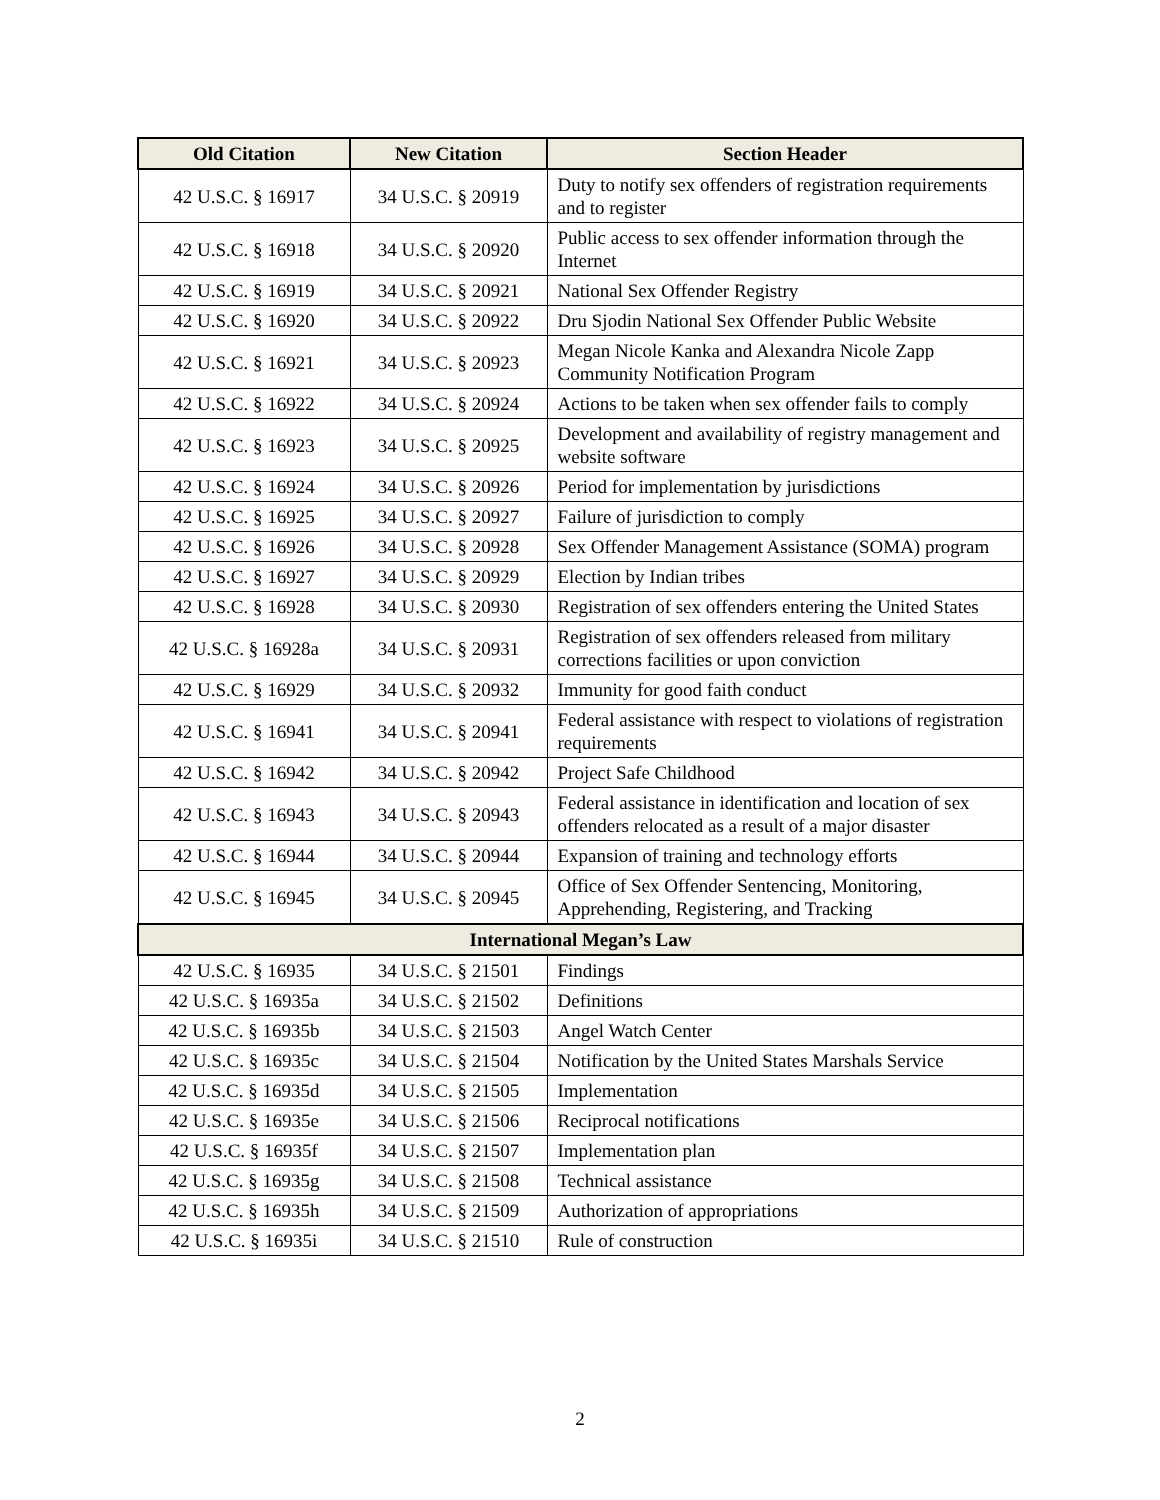| Old Citation | New Citation | Section Header |
| --- | --- | --- |
| 42 U.S.C. § 16917 | 34 U.S.C. § 20919 | Duty to notify sex offenders of registration requirements and to register |
| 42 U.S.C. § 16918 | 34 U.S.C. § 20920 | Public access to sex offender information through the Internet |
| 42 U.S.C. § 16919 | 34 U.S.C. § 20921 | National Sex Offender Registry |
| 42 U.S.C. § 16920 | 34 U.S.C. § 20922 | Dru Sjodin National Sex Offender Public Website |
| 42 U.S.C. § 16921 | 34 U.S.C. § 20923 | Megan Nicole Kanka and Alexandra Nicole Zapp Community Notification Program |
| 42 U.S.C. § 16922 | 34 U.S.C. § 20924 | Actions to be taken when sex offender fails to comply |
| 42 U.S.C. § 16923 | 34 U.S.C. § 20925 | Development and availability of registry management and website software |
| 42 U.S.C. § 16924 | 34 U.S.C. § 20926 | Period for implementation by jurisdictions |
| 42 U.S.C. § 16925 | 34 U.S.C. § 20927 | Failure of jurisdiction to comply |
| 42 U.S.C. § 16926 | 34 U.S.C. § 20928 | Sex Offender Management Assistance (SOMA) program |
| 42 U.S.C. § 16927 | 34 U.S.C. § 20929 | Election by Indian tribes |
| 42 U.S.C. § 16928 | 34 U.S.C. § 20930 | Registration of sex offenders entering the United States |
| 42 U.S.C. § 16928a | 34 U.S.C. § 20931 | Registration of sex offenders released from military corrections facilities or upon conviction |
| 42 U.S.C. § 16929 | 34 U.S.C. § 20932 | Immunity for good faith conduct |
| 42 U.S.C. § 16941 | 34 U.S.C. § 20941 | Federal assistance with respect to violations of registration requirements |
| 42 U.S.C. § 16942 | 34 U.S.C. § 20942 | Project Safe Childhood |
| 42 U.S.C. § 16943 | 34 U.S.C. § 20943 | Federal assistance in identification and location of sex offenders relocated as a result of a major disaster |
| 42 U.S.C. § 16944 | 34 U.S.C. § 20944 | Expansion of training and technology efforts |
| 42 U.S.C. § 16945 | 34 U.S.C. § 20945 | Office of Sex Offender Sentencing, Monitoring, Apprehending, Registering, and Tracking |
| International Megan’s Law | | |
| 42 U.S.C. § 16935 | 34 U.S.C. § 21501 | Findings |
| 42 U.S.C. § 16935a | 34 U.S.C. § 21502 | Definitions |
| 42 U.S.C. § 16935b | 34 U.S.C. § 21503 | Angel Watch Center |
| 42 U.S.C. § 16935c | 34 U.S.C. § 21504 | Notification by the United States Marshals Service |
| 42 U.S.C. § 16935d | 34 U.S.C. § 21505 | Implementation |
| 42 U.S.C. § 16935e | 34 U.S.C. § 21506 | Reciprocal notifications |
| 42 U.S.C. § 16935f | 34 U.S.C. § 21507 | Implementation plan |
| 42 U.S.C. § 16935g | 34 U.S.C. § 21508 | Technical assistance |
| 42 U.S.C. § 16935h | 34 U.S.C. § 21509 | Authorization of appropriations |
| 42 U.S.C. § 16935i | 34 U.S.C. § 21510 | Rule of construction |
2